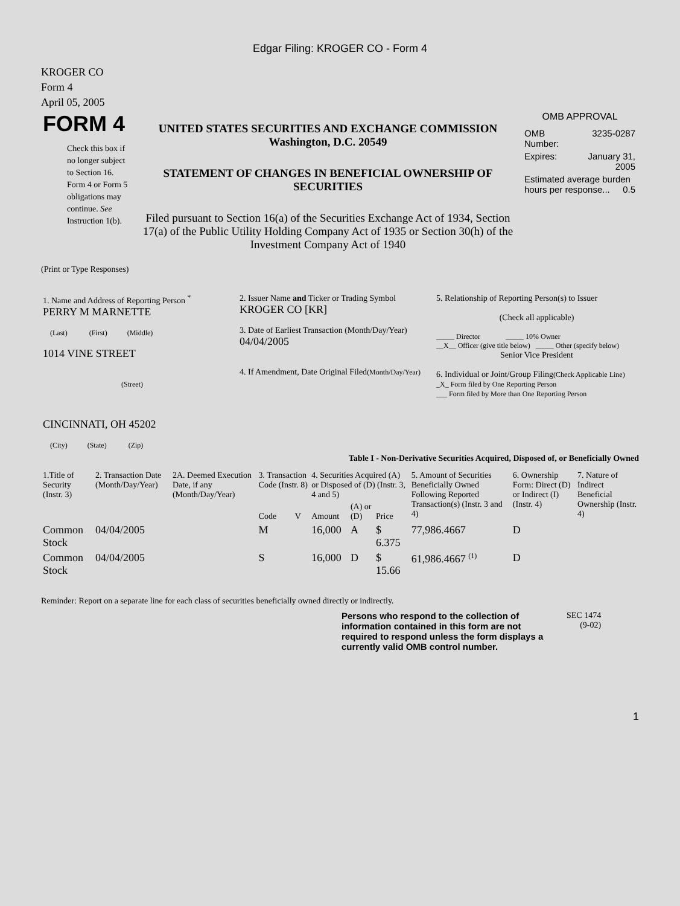Edgar Filing: KROGER CO - Form 4
KROGER CO
Form 4
April 05, 2005
| FORM 4 Check this box if no longer subject to Section 16. Form 4 or Form 5 obligations may continue. See Instruction 1(b). | UNITED STATES SECURITIES AND EXCHANGE COMMISSION Washington, D.C. 20549 STATEMENT OF CHANGES IN BENEFICIAL OWNERSHIP OF SECURITIES Filed pursuant to Section 16(a) of the Securities Exchange Act of 1934, Section 17(a) of the Public Utility Holding Company Act of 1935 or Section 30(h) of the Investment Company Act of 1940 | OMB APPROVAL / OMB Number: / 3235-0287 / / Expires: / January 31, 2005 / / Estimated average burden hours per response... 0.5 / / |
(Print or Type Responses)
| 1. Name and Address of Reporting Person <sup>*</sup> PERRY M MARNETTE (Last) (First) (Middle) 1014 VINE STREET (Street) CINCINNATI, OH 45202 (City) (State) (Zip) | 2. Issuer Name and Ticker or Trading Symbol KROGER CO [KR] 3. Date of Earliest Transaction (Month/Day/Year) 04/04/2005 4. If Amendment, Date Original Filed (Month/Day/Year) | 5. Relationship of Reporting Person(s) to Issuer (Check all applicable) _____ Director _____ 10% Owner __X__ Officer (give title below) _____ Other (specify below) Senior Vice President 6. Individual or Joint/Group Filing (Check Applicable Line) _X_ Form filed by One Reporting Person ___ Form filed by More than One Reporting Person |
Table I - Non-Derivative Securities Acquired, Disposed of, or Beneficially Owned
| 1.Title of Security (Instr. 3) | 2. Transaction Date (Month/Day/Year) | 2A. Deemed Execution Date, if any (Month/Day/Year) | 3. Transaction Code (Instr. 8) | | 4. Securities Acquired (A) or Disposed of (D) (Instr. 3, 4 and 5) | | | 5. Amount of Securities Beneficially Owned Following Reported Transaction(s) (Instr. 3 and 4) | 6. Ownership Form: Direct (D) or Indirect (I) (Instr. 4) | 7. Nature of Indirect Beneficial Ownership (Instr. 4) |
| --- | --- | --- | --- | --- | --- | --- | --- | --- | --- | --- |
| | | | Code | V | Amount | (A) or (D) | Price | | | |
| Common Stock | 04/04/2005 | | M | | 16,000 | A | $ 6.375 | 77,986.4667 | D | |
| Common Stock | 04/04/2005 | | S | | 16,000 | D | $ 15.66 | 61,986.4667 <sup>(1)</sup> | D | |
Reminder: Report on a separate line for each class of securities beneficially owned directly or indirectly.
| Persons who respond to the collection of information contained in this form are not required to respond unless the form displays a currently valid OMB control number. | SEC 1474 (9-02) |
1